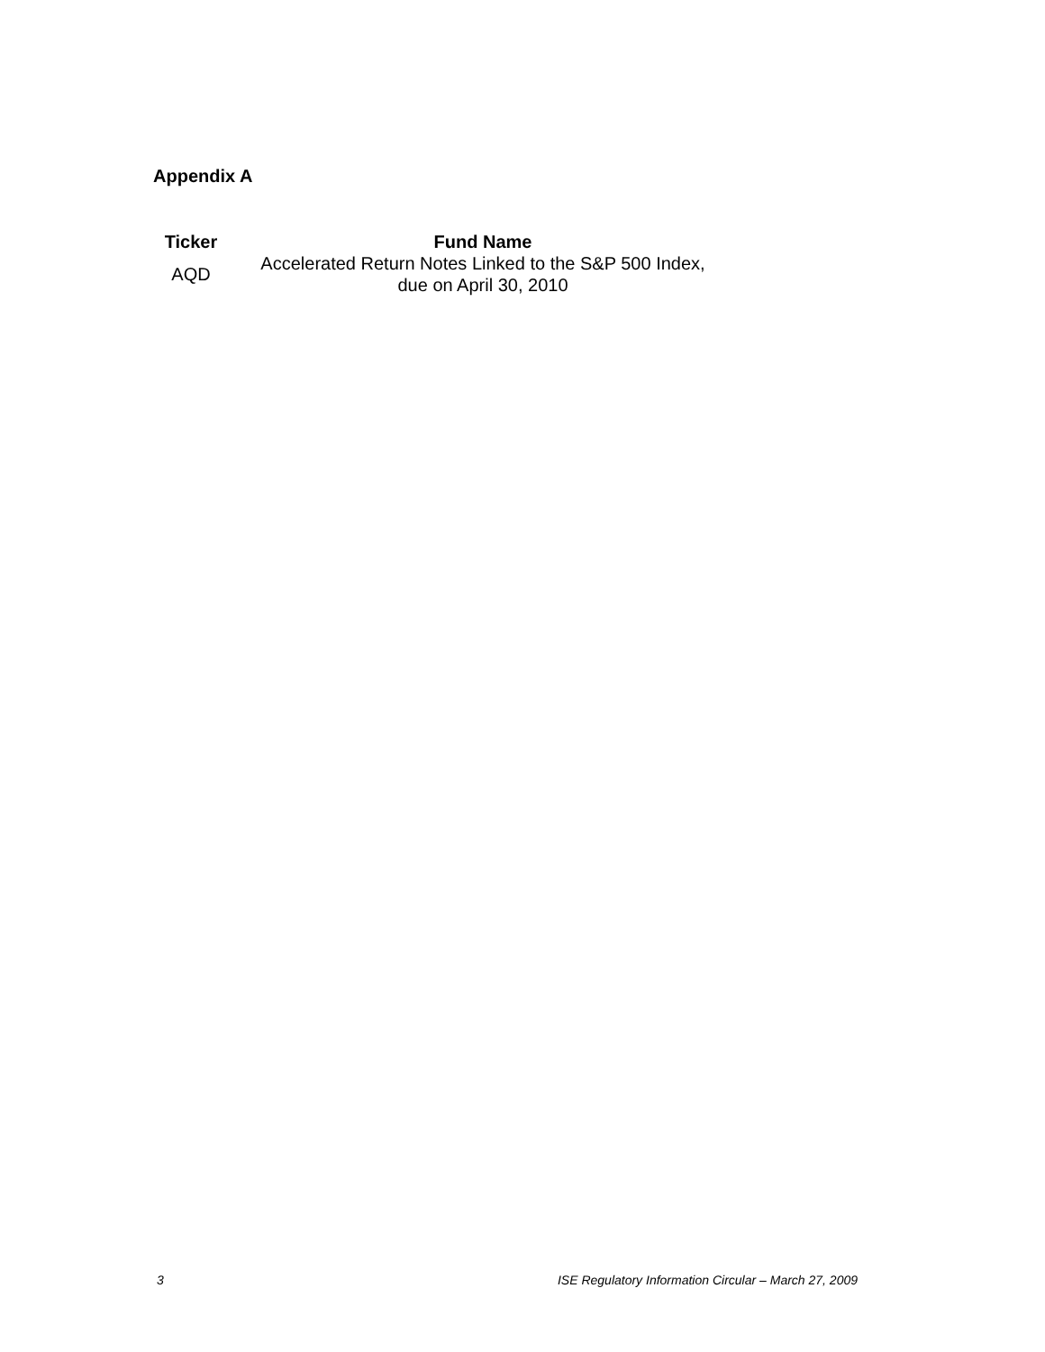Appendix A
| Ticker | Fund Name |
| --- | --- |
| AQD | Accelerated Return Notes Linked to the S&P 500 Index, due on April 30, 2010 |
3 ISE Regulatory Information Circular – March 27, 2009